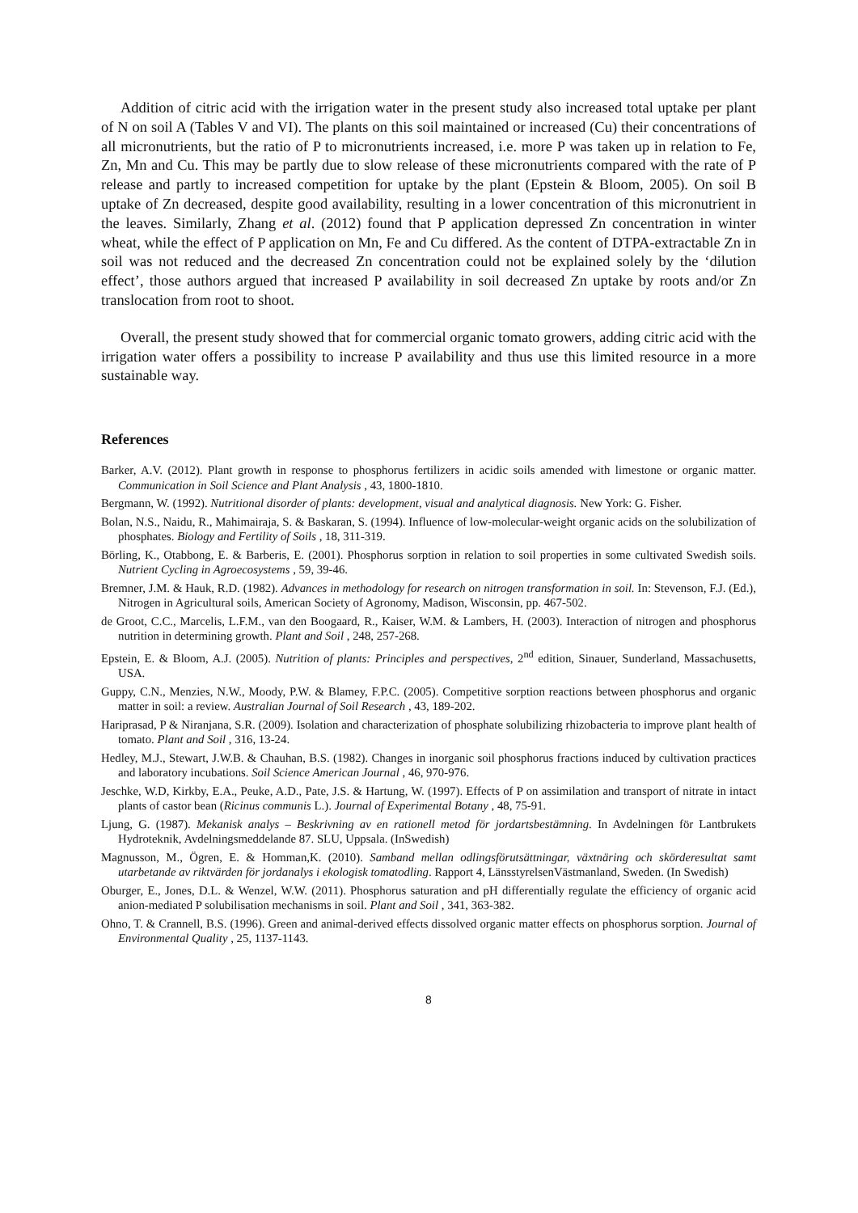Addition of citric acid with the irrigation water in the present study also increased total uptake per plant of N on soil A (Tables V and VI). The plants on this soil maintained or increased (Cu) their concentrations of all micronutrients, but the ratio of P to micronutrients increased, i.e. more P was taken up in relation to Fe, Zn, Mn and Cu. This may be partly due to slow release of these micronutrients compared with the rate of P release and partly to increased competition for uptake by the plant (Epstein & Bloom, 2005). On soil B uptake of Zn decreased, despite good availability, resulting in a lower concentration of this micronutrient in the leaves. Similarly, Zhang et al. (2012) found that P application depressed Zn concentration in winter wheat, while the effect of P application on Mn, Fe and Cu differed. As the content of DTPA-extractable Zn in soil was not reduced and the decreased Zn concentration could not be explained solely by the ‘dilution effect’, those authors argued that increased P availability in soil decreased Zn uptake by roots and/or Zn translocation from root to shoot.
Overall, the present study showed that for commercial organic tomato growers, adding citric acid with the irrigation water offers a possibility to increase P availability and thus use this limited resource in a more sustainable way.
References
Barker, A.V. (2012). Plant growth in response to phosphorus fertilizers in acidic soils amended with limestone or organic matter. Communication in Soil Science and Plant Analysis , 43, 1800-1810.
Bergmann, W. (1992). Nutritional disorder of plants: development, visual and analytical diagnosis. New York: G. Fisher.
Bolan, N.S., Naidu, R., Mahimairaja, S. & Baskaran, S. (1994). Influence of low-molecular-weight organic acids on the solubilization of phosphates. Biology and Fertility of Soils , 18, 311-319.
Börling, K., Otabbong, E. & Barberis, E. (2001). Phosphorus sorption in relation to soil properties in some cultivated Swedish soils. Nutrient Cycling in Agroecosystems , 59, 39-46.
Bremner, J.M. & Hauk, R.D. (1982). Advances in methodology for research on nitrogen transformation in soil. In: Stevenson, F.J. (Ed.), Nitrogen in Agricultural soils, American Society of Agronomy, Madison, Wisconsin, pp. 467-502.
de Groot, C.C., Marcelis, L.F.M., van den Boogaard, R., Kaiser, W.M. & Lambers, H. (2003). Interaction of nitrogen and phosphorus nutrition in determining growth. Plant and Soil , 248, 257-268.
Epstein, E. & Bloom, A.J. (2005). Nutrition of plants: Principles and perspectives, 2<sup>nd</sup> edition, Sinauer, Sunderland, Massachusetts, USA.
Guppy, C.N., Menzies, N.W., Moody, P.W. & Blamey, F.P.C. (2005). Competitive sorption reactions between phosphorus and organic matter in soil: a review. Australian Journal of Soil Research , 43, 189-202.
Hariprasad, P & Niranjana, S.R. (2009). Isolation and characterization of phosphate solubilizing rhizobacteria to improve plant health of tomato. Plant and Soil , 316, 13-24.
Hedley, M.J., Stewart, J.W.B. & Chauhan, B.S. (1982). Changes in inorganic soil phosphorus fractions induced by cultivation practices and laboratory incubations. Soil Science American Journal , 46, 970-976.
Jeschke, W.D, Kirkby, E.A., Peuke, A.D., Pate, J.S. & Hartung, W. (1997). Effects of P on assimilation and transport of nitrate in intact plants of castor bean (Ricinus communis L.). Journal of Experimental Botany , 48, 75-91.
Ljung, G. (1987). Mekanisk analys – Beskrivning av en rationell metod för jordartsbestämning. In Avdelningen för Lantbrukets Hydroteknik, Avdelningsmeddelande 87. SLU, Uppsala. (InSwedish)
Magnusson, M., Ögren, E. & Homman,K. (2010). Samband mellan odlingsförutsättningar, växtnäring och skörderesultat samt utarbetande av riktvärden för jordanalys i ekologisk tomatodling. Rapport 4, LänsstyrelsenVästmanland, Sweden. (In Swedish)
Oburger, E., Jones, D.L. & Wenzel, W.W. (2011). Phosphorus saturation and pH differentially regulate the efficiency of organic acid anion-mediated P solubilisation mechanisms in soil. Plant and Soil , 341, 363-382.
Ohno, T. & Crannell, B.S. (1996). Green and animal-derived effects dissolved organic matter effects on phosphorus sorption. Journal of Environmental Quality , 25, 1137-1143.
8